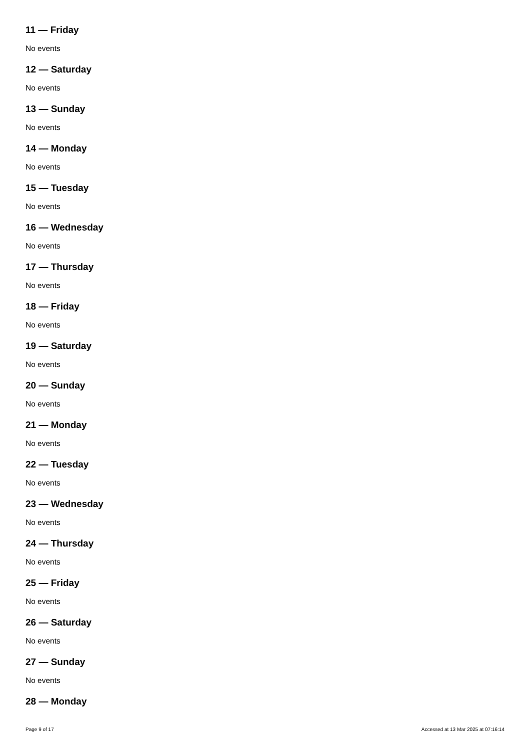11 — Friday
No events
12 — Saturday
No events
13 — Sunday
No events
14 — Monday
No events
15 — Tuesday
No events
16 — Wednesday
No events
17 — Thursday
No events
18 — Friday
No events
19 — Saturday
No events
20 — Sunday
No events
21 — Monday
No events
22 — Tuesday
No events
23 — Wednesday
No events
24 — Thursday
No events
25 — Friday
No events
26 — Saturday
No events
27 — Sunday
No events
28 — Monday
Page 9 of 17 Accessed at 13 Mar 2025 at 07:16:14